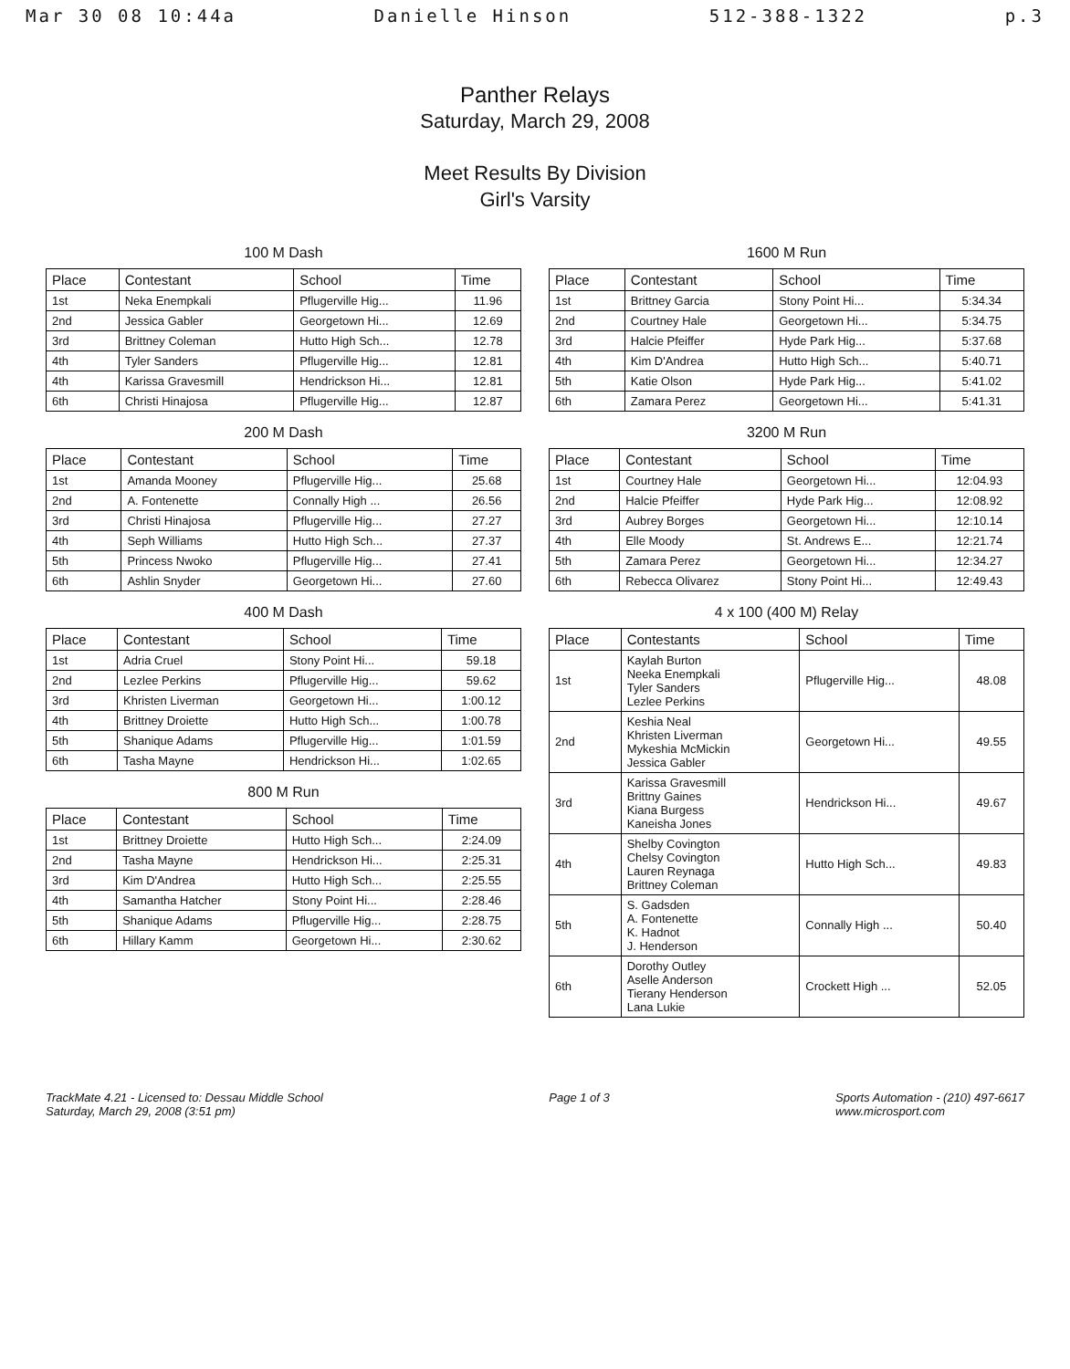Mar 30 08 10:44a Danielle Hinson 512-388-1322 p.3
Panther Relays
Saturday, March 29, 2008
Meet Results By Division
Girl's Varsity
100 M Dash
| Place | Contestant | School | Time |
| --- | --- | --- | --- |
| 1st | Neka Enempkali | Pflugerville Hig... | 11.96 |
| 2nd | Jessica Gabler | Georgetown Hi... | 12.69 |
| 3rd | Brittney Coleman | Hutto High Sch... | 12.78 |
| 4th | Tyler Sanders | Pflugerville Hig... | 12.81 |
| 4th | Karissa Gravesmill | Hendrickson Hi... | 12.81 |
| 6th | Christi Hinajosa | Pflugerville Hig... | 12.87 |
200 M Dash
| Place | Contestant | School | Time |
| --- | --- | --- | --- |
| 1st | Amanda Mooney | Pflugerville Hig... | 25.68 |
| 2nd | A. Fontenette | Connally High ... | 26.56 |
| 3rd | Christi Hinajosa | Pflugerville Hig... | 27.27 |
| 4th | Seph Williams | Hutto High Sch... | 27.37 |
| 5th | Princess Nwoko | Pflugerville Hig... | 27.41 |
| 6th | Ashlin Snyder | Georgetown Hi... | 27.60 |
400 M Dash
| Place | Contestant | School | Time |
| --- | --- | --- | --- |
| 1st | Adria Cruel | Stony Point Hi... | 59.18 |
| 2nd | Lezlee Perkins | Pflugerville Hig... | 59.62 |
| 3rd | Khristen Liverman | Georgetown Hi... | 1:00.12 |
| 4th | Brittney Droiette | Hutto High Sch... | 1:00.78 |
| 5th | Shanique Adams | Pflugerville Hig... | 1:01.59 |
| 6th | Tasha Mayne | Hendrickson Hi... | 1:02.65 |
800 M Run
| Place | Contestant | School | Time |
| --- | --- | --- | --- |
| 1st | Brittney Droiette | Hutto High Sch... | 2:24.09 |
| 2nd | Tasha Mayne | Hendrickson Hi... | 2:25.31 |
| 3rd | Kim D'Andrea | Hutto High Sch... | 2:25.55 |
| 4th | Samantha Hatcher | Stony Point Hi... | 2:28.46 |
| 5th | Shanique Adams | Pflugerville Hig... | 2:28.75 |
| 6th | Hillary Kamm | Georgetown Hi... | 2:30.62 |
1600 M Run
| Place | Contestant | School | Time |
| --- | --- | --- | --- |
| 1st | Brittney Garcia | Stony Point Hi... | 5:34.34 |
| 2nd | Courtney Hale | Georgetown Hi... | 5:34.75 |
| 3rd | Halcie Pfeiffer | Hyde Park Hig... | 5:37.68 |
| 4th | Kim D'Andrea | Hutto High Sch... | 5:40.71 |
| 5th | Katie Olson | Hyde Park Hig... | 5:41.02 |
| 6th | Zamara Perez | Georgetown Hi... | 5:41.31 |
3200 M Run
| Place | Contestant | School | Time |
| --- | --- | --- | --- |
| 1st | Courtney Hale | Georgetown Hi... | 12:04.93 |
| 2nd | Halcie Pfeiffer | Hyde Park Hig... | 12:08.92 |
| 3rd | Aubrey Borges | Georgetown Hi... | 12:10.14 |
| 4th | Elle Moody | St. Andrews E... | 12:21.74 |
| 5th | Zamara Perez | Georgetown Hi... | 12:34.27 |
| 6th | Rebecca Olivarez | Stony Point Hi... | 12:49.43 |
4 x 100 (400 M) Relay
| Place | Contestants | School | Time |
| --- | --- | --- | --- |
| 1st | Kaylah Burton Neeka Enempkali Tyler Sanders Lezlee Perkins | Pflugerville Hig... | 48.08 |
| 2nd | Keshia Neal Khristen Liverman Mykeshia McMickin Jessica Gabler | Georgetown Hi... | 49.55 |
| 3rd | Karissa Gravesmill Brittny Gaines Kiana Burgess Kaneisha Jones | Hendrickson Hi... | 49.67 |
| 4th | Shelby Covington Chelsy Covington Lauren Reynaga Brittney Coleman | Hutto High Sch... | 49.83 |
| 5th | S. Gadsden A. Fontenette K. Hadnot J. Henderson | Connally High ... | 50.40 |
| 6th | Dorothy Outley Aselle Anderson Tierany Henderson Lana Lukie | Crockett High ... | 52.05 |
TrackMate 4.21 - Licensed to: Dessau Middle School
Saturday, March 29, 2008 (3:51 pm)
Page 1 of 3 Sports Automation - (210) 497-6617
www.microsport.com